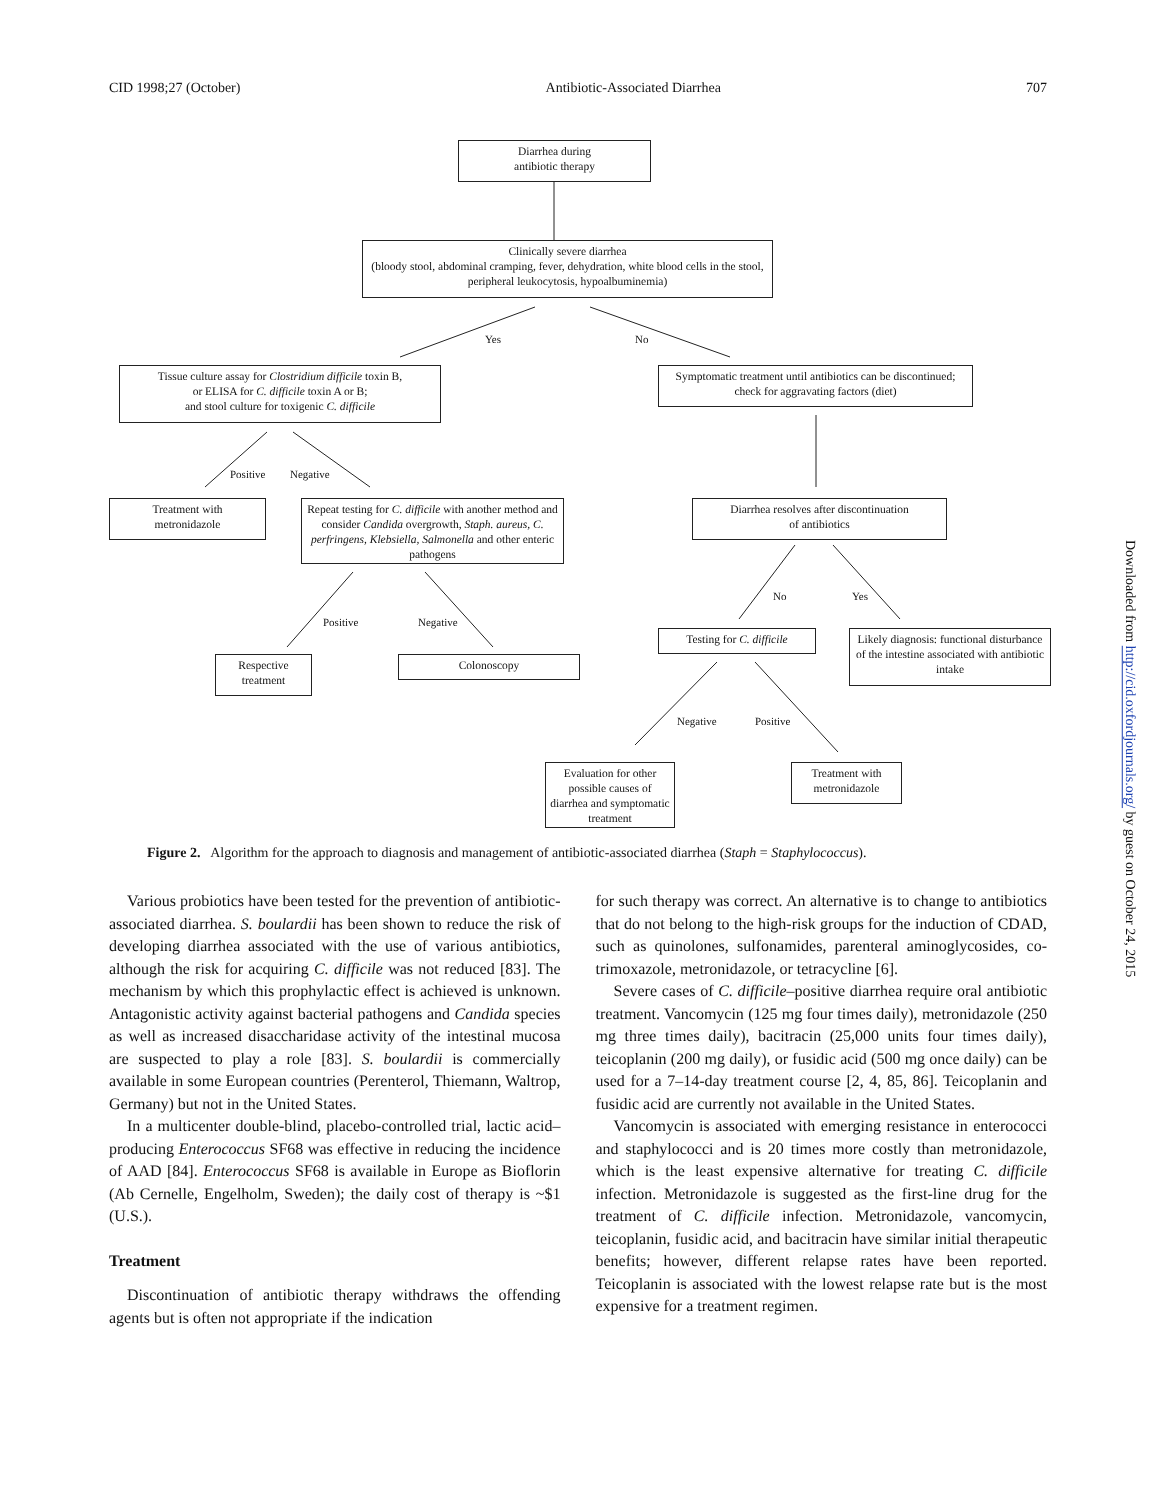CID 1998;27 (October) Antibiotic-Associated Diarrhea 707
Diarrhea during
antibiotic therapy
Clinically severe diarrhea
(bloody stool, abdominal cramping, fever, dehydration, white blood cells in the stool, peripheral leukocytosis, hypoalbuminemia)
Yes No
Tissue culture assay for Clostridium difficile toxin B,
or ELISA for C. difficile toxin A or B;
and stool culture for toxigenic C. difficile
Symptomatic treatment until antibiotics can be discontinued; check for aggravating factors (diet)
Positive Negative
Treatment with
metronidazole
Repeat testing for C. difficile with another method and consider Candida overgrowth, Staph. aureus, C. perfringens, Klebsiella, Salmonella and other enteric pathogens
Diarrhea resolves after discontinuation
of antibiotics
No Yes
Positive Negative
Testing for C. difficile
Likely diagnosis: functional disturbance of the intestine associated with antibiotic intake
Respective
treatment
Colonoscopy
Negative Positive
Evaluation for other possible causes of diarrhea and symptomatic treatment
Treatment with
metronidazole
Figure 2. Algorithm for the approach to diagnosis and management of antibiotic-associated diarrhea (Staph = Staphylococcus).
Various probiotics have been tested for the prevention of antibiotic-associated diarrhea. S. boulardii has been shown to reduce the risk of developing diarrhea associated with the use of various antibiotics, although the risk for acquiring C. difficile was not reduced [83]. The mechanism by which this prophylactic effect is achieved is unknown. Antagonistic activity against bacterial pathogens and Candida species as well as increased disaccharidase activity of the intestinal mucosa are suspected to play a role [83]. S. boulardii is commercially available in some European countries (Perenterol, Thiemann, Waltrop, Germany) but not in the United States.
In a multicenter double-blind, placebo-controlled trial, lactic acid–producing Enterococcus SF68 was effective in reducing the incidence of AAD [84]. Enterococcus SF68 is available in Europe as Bioflorin (Ab Cernelle, Engelholm, Sweden); the daily cost of therapy is ~$1 (U.S.).
Treatment
Discontinuation of antibiotic therapy withdraws the offending agents but is often not appropriate if the indication
for such therapy was correct. An alternative is to change to antibiotics that do not belong to the high-risk groups for the induction of CDAD, such as quinolones, sulfonamides, parenteral aminoglycosides, co-trimoxazole, metronidazole, or tetracycline [6].
Severe cases of C. difficile–positive diarrhea require oral antibiotic treatment. Vancomycin (125 mg four times daily), metronidazole (250 mg three times daily), bacitracin (25,000 units four times daily), teicoplanin (200 mg daily), or fusidic acid (500 mg once daily) can be used for a 7–14-day treatment course [2, 4, 85, 86]. Teicoplanin and fusidic acid are currently not available in the United States.
Vancomycin is associated with emerging resistance in enterococci and staphylococci and is 20 times more costly than metronidazole, which is the least expensive alternative for treating C. difficile infection. Metronidazole is suggested as the first-line drug for the treatment of C. difficile infection. Metronidazole, vancomycin, teicoplanin, fusidic acid, and bacitracin have similar initial therapeutic benefits; however, different relapse rates have been reported. Teicoplanin is associated with the lowest relapse rate but is the most expensive for a treatment regimen.
Downloaded from http://cid.oxfordjournals.org/ by guest on October 24, 2015